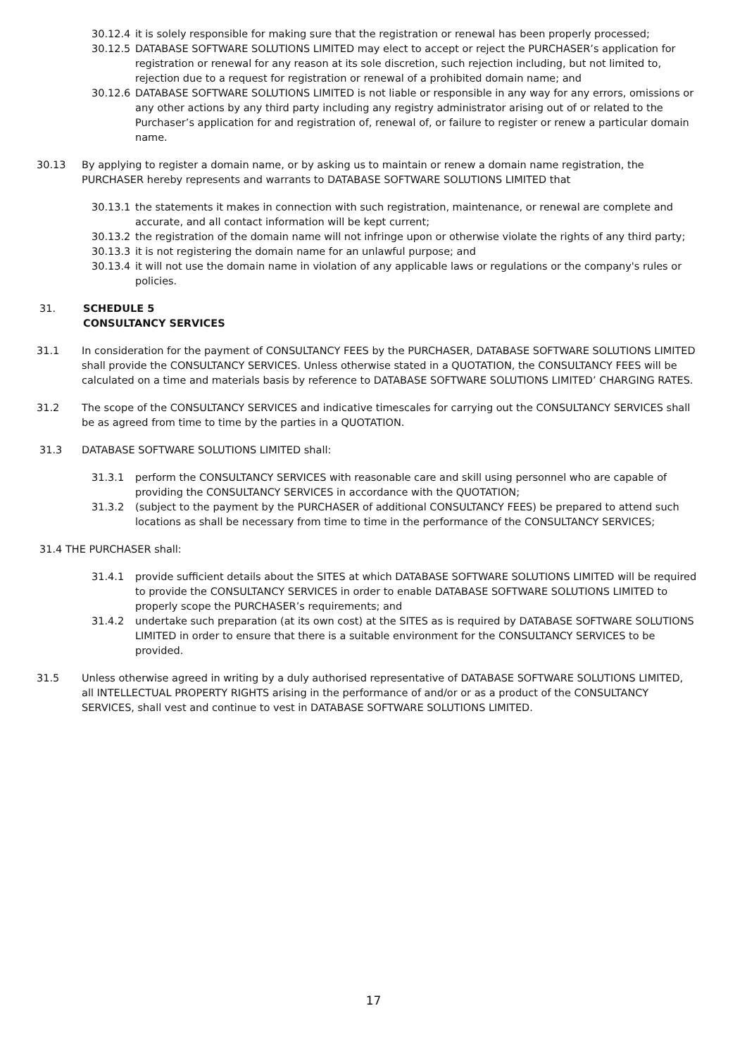30.12.4 it is solely responsible for making sure that the registration or renewal has been properly processed;
30.12.5 DATABASE SOFTWARE SOLUTIONS LIMITED may elect to accept or reject the PURCHASER’s application for registration or renewal for any reason at its sole discretion, such rejection including, but not limited to, rejection due to a request for registration or renewal of a prohibited domain name; and
30.12.6 DATABASE SOFTWARE SOLUTIONS LIMITED is not liable or responsible in any way for any errors, omissions or any other actions by any third party including any registry administrator arising out of or related to the Purchaser’s application for and registration of, renewal of, or failure to register or renew a particular domain name.
30.13 By applying to register a domain name, or by asking us to maintain or renew a domain name registration, the PURCHASER hereby represents and warrants to DATABASE SOFTWARE SOLUTIONS LIMITED that
30.13.1 the statements it makes in connection with such registration, maintenance, or renewal are complete and accurate, and all contact information will be kept current;
30.13.2 the registration of the domain name will not infringe upon or otherwise violate the rights of any third party;
30.13.3 it is not registering the domain name for an unlawful purpose; and
30.13.4 it will not use the domain name in violation of any applicable laws or regulations or the company's rules or policies.
31. SCHEDULE 5
CONSULTANCY SERVICES
31.1 In consideration for the payment of CONSULTANCY FEES by the PURCHASER, DATABASE SOFTWARE SOLUTIONS LIMITED shall provide the CONSULTANCY SERVICES. Unless otherwise stated in a QUOTATION, the CONSULTANCY FEES will be calculated on a time and materials basis by reference to DATABASE SOFTWARE SOLUTIONS LIMITED’ CHARGING RATES.
31.2 The scope of the CONSULTANCY SERVICES and indicative timescales for carrying out the CONSULTANCY SERVICES shall be as agreed from time to time by the parties in a QUOTATION.
31.3 DATABASE SOFTWARE SOLUTIONS LIMITED shall:
31.3.1 perform the CONSULTANCY SERVICES with reasonable care and skill using personnel who are capable of providing the CONSULTANCY SERVICES in accordance with the QUOTATION;
31.3.2 (subject to the payment by the PURCHASER of additional CONSULTANCY FEES) be prepared to attend such locations as shall be necessary from time to time in the performance of the CONSULTANCY SERVICES;
31.4 THE PURCHASER shall:
31.4.1 provide sufficient details about the SITES at which DATABASE SOFTWARE SOLUTIONS LIMITED will be required to provide the CONSULTANCY SERVICES in order to enable DATABASE SOFTWARE SOLUTIONS LIMITED to properly scope the PURCHASER’s requirements; and
31.4.2 undertake such preparation (at its own cost) at the SITES as is required by DATABASE SOFTWARE SOLUTIONS LIMITED in order to ensure that there is a suitable environment for the CONSULTANCY SERVICES to be provided.
31.5 Unless otherwise agreed in writing by a duly authorised representative of DATABASE SOFTWARE SOLUTIONS LIMITED, all INTELLECTUAL PROPERTY RIGHTS arising in the performance of and/or or as a product of the CONSULTANCY SERVICES, shall vest and continue to vest in DATABASE SOFTWARE SOLUTIONS LIMITED.
17